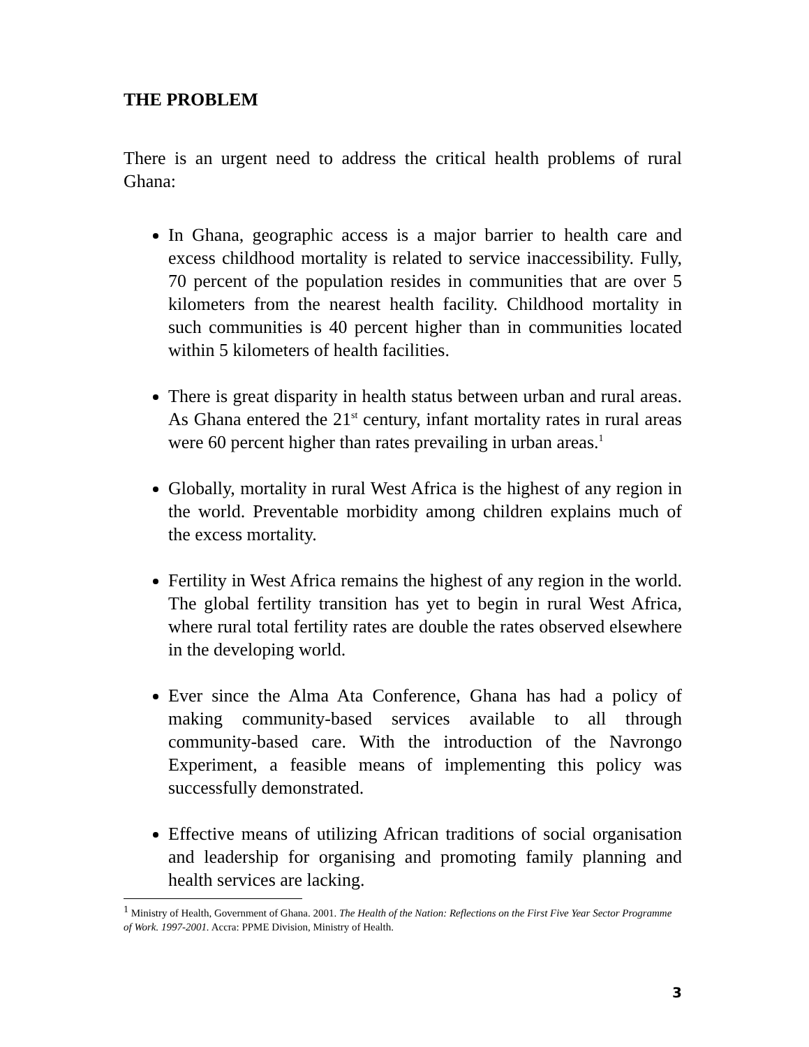THE PROBLEM
There is an urgent need to address the critical health problems of rural Ghana:
In Ghana, geographic access is a major barrier to health care and excess childhood mortality is related to service inaccessibility. Fully, 70 percent of the population resides in communities that are over 5 kilometers from the nearest health facility. Childhood mortality in such communities is 40 percent higher than in communities located within 5 kilometers of health facilities.
There is great disparity in health status between urban and rural areas. As Ghana entered the 21<sup>st</sup> century, infant mortality rates in rural areas were 60 percent higher than rates prevailing in urban areas.<sup>1</sup>
Globally, mortality in rural West Africa is the highest of any region in the world. Preventable morbidity among children explains much of the excess mortality.
Fertility in West Africa remains the highest of any region in the world. The global fertility transition has yet to begin in rural West Africa, where rural total fertility rates are double the rates observed elsewhere in the developing world.
Ever since the Alma Ata Conference, Ghana has had a policy of making community-based services available to all through community-based care. With the introduction of the Navrongo Experiment, a feasible means of implementing this policy was successfully demonstrated.
Effective means of utilizing African traditions of social organisation and leadership for organising and promoting family planning and health services are lacking.
<sup>1</sup> Ministry of Health, Government of Ghana. 2001. The Health of the Nation: Reflections on the First Five Year Sector Programme of Work. 1997-2001. Accra: PPME Division, Ministry of Health.
3